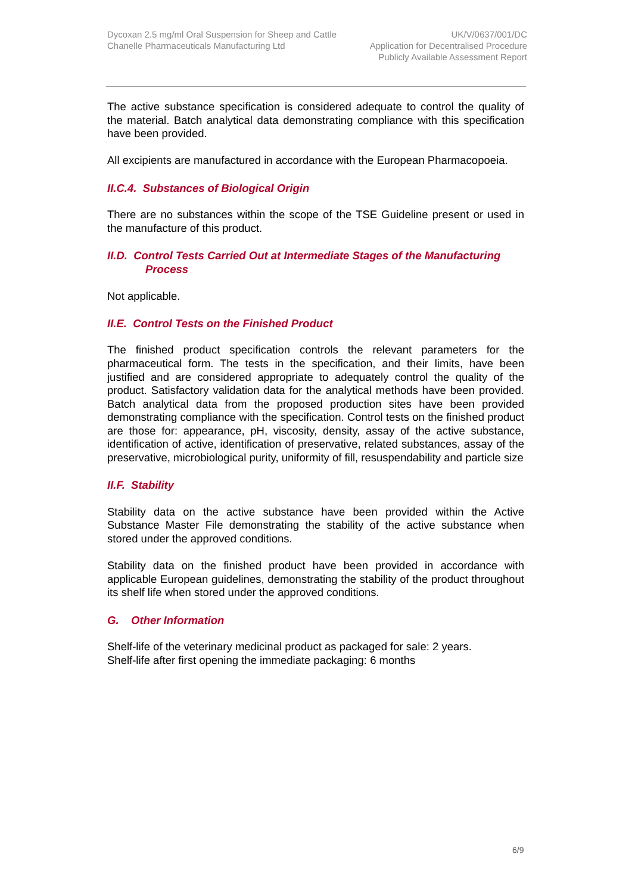Dycoxan 2.5 mg/ml Oral Suspension for Sheep and Cattle
Chanelle Pharmaceuticals Manufacturing Ltd
UK/V/0637/001/DC
Application for Decentralised Procedure
Publicly Available Assessment Report
The active substance specification is considered adequate to control the quality of the material. Batch analytical data demonstrating compliance with this specification have been provided.
All excipients are manufactured in accordance with the European Pharmacopoeia.
II.C.4. Substances of Biological Origin
There are no substances within the scope of the TSE Guideline present or used in the manufacture of this product.
II.D. Control Tests Carried Out at Intermediate Stages of the Manufacturing
Process
Not applicable.
II.E. Control Tests on the Finished Product
The finished product specification controls the relevant parameters for the pharmaceutical form. The tests in the specification, and their limits, have been justified and are considered appropriate to adequately control the quality of the product. Satisfactory validation data for the analytical methods have been provided. Batch analytical data from the proposed production sites have been provided demonstrating compliance with the specification. Control tests on the finished product are those for: appearance, pH, viscosity, density, assay of the active substance, identification of active, identification of preservative, related substances, assay of the preservative, microbiological purity, uniformity of fill, resuspendability and particle size
II.F. Stability
Stability data on the active substance have been provided within the Active Substance Master File demonstrating the stability of the active substance when stored under the approved conditions.
Stability data on the finished product have been provided in accordance with applicable European guidelines, demonstrating the stability of the product throughout its shelf life when stored under the approved conditions.
G. Other Information
Shelf-life of the veterinary medicinal product as packaged for sale: 2 years.
Shelf-life after first opening the immediate packaging: 6 months
6/9